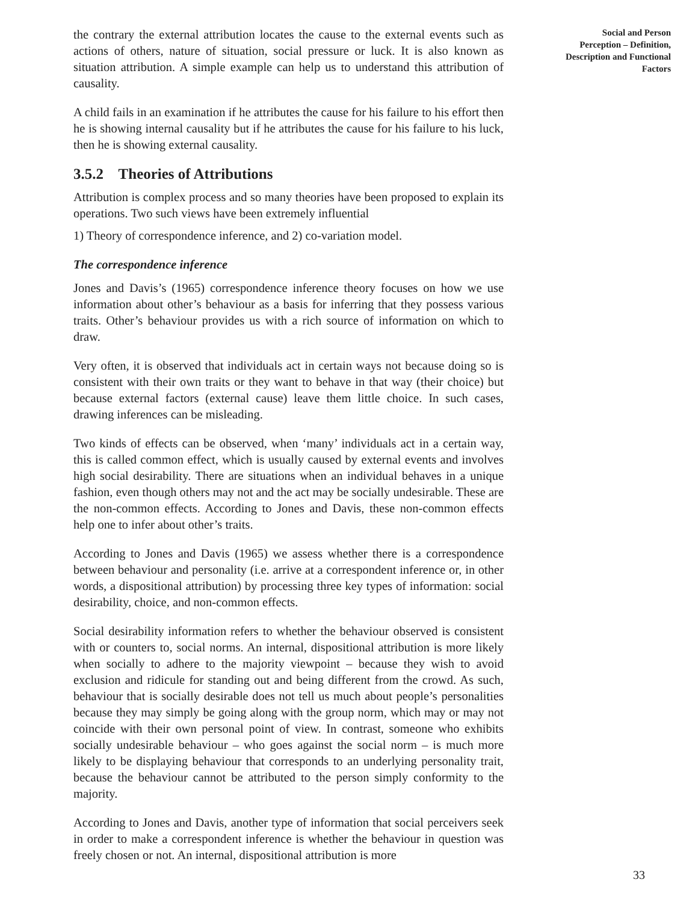the contrary the external attribution locates the cause to the external events such as actions of others, nature of situation, social pressure or luck. It is also known as situation attribution. A simple example can help us to understand this attribution of causality.
A child fails in an examination if he attributes the cause for his failure to his effort then he is showing internal causality but if he attributes the cause for his failure to his luck, then he is showing external causality.
3.5.2 Theories of Attributions
Attribution is complex process and so many theories have been proposed to explain its operations. Two such views have been extremely influential
1) Theory of correspondence inference, and 2) co-variation model.
The correspondence inference
Jones and Davis’s (1965) correspondence inference theory focuses on how we use information about other’s behaviour as a basis for inferring that they possess various traits. Other’s behaviour provides us with a rich source of information on which to draw.
Very often, it is observed that individuals act in certain ways not because doing so is consistent with their own traits or they want to behave in that way (their choice) but because external factors (external cause) leave them little choice. In such cases, drawing inferences can be misleading.
Two kinds of effects can be observed, when ‘many’ individuals act in a certain way, this is called common effect, which is usually caused by external events and involves high social desirability. There are situations when an individual behaves in a unique fashion, even though others may not and the act may be socially undesirable. These are the non-common effects. According to Jones and Davis, these non-common effects help one to infer about other’s traits.
According to Jones and Davis (1965) we assess whether there is a correspondence between behaviour and personality (i.e. arrive at a correspondent inference or, in other words, a dispositional attribution) by processing three key types of information: social desirability, choice, and non-common effects.
Social desirability information refers to whether the behaviour observed is consistent with or counters to, social norms. An internal, dispositional attribution is more likely when socially to adhere to the majority viewpoint – because they wish to avoid exclusion and ridicule for standing out and being different from the crowd. As such, behaviour that is socially desirable does not tell us much about people’s personalities because they may simply be going along with the group norm, which may or may not coincide with their own personal point of view. In contrast, someone who exhibits socially undesirable behaviour – who goes against the social norm – is much more likely to be displaying behaviour that corresponds to an underlying personality trait, because the behaviour cannot be attributed to the person simply conformity to the majority.
According to Jones and Davis, another type of information that social perceivers seek in order to make a correspondent inference is whether the behaviour in question was freely chosen or not. An internal, dispositional attribution is more
Social and Person
Perception – Definition,
Description and Functional
Factors
33